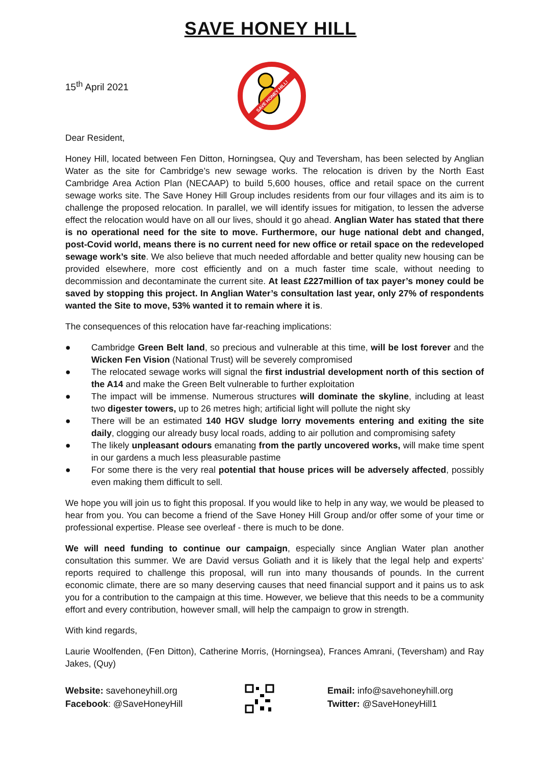SAVE HONEY HILL
15<sup>th</sup> April 2021
SAVE HONEY HILL!
Dear Resident,
Honey Hill, located between Fen Ditton, Horningsea, Quy and Teversham, has been selected by Anglian Water as the site for Cambridge’s new sewage works. The relocation is driven by the North East Cambridge Area Action Plan (NECAAP) to build 5,600 houses, office and retail space on the current sewage works site. The Save Honey Hill Group includes residents from our four villages and its aim is to challenge the proposed relocation. In parallel, we will identify issues for mitigation, to lessen the adverse effect the relocation would have on all our lives, should it go ahead. Anglian Water has stated that there is no operational need for the site to move. Furthermore, our huge national debt and changed, post-Covid world, means there is no current need for new office or retail space on the redeveloped sewage work’s site. We also believe that much needed affordable and better quality new housing can be provided elsewhere, more cost efficiently and on a much faster time scale, without needing to decommission and decontaminate the current site. At least £227million of tax payer’s money could be saved by stopping this project. In Anglian Water’s consultation last year, only 27% of respondents wanted the Site to move, 53% wanted it to remain where it is.
The consequences of this relocation have far-reaching implications:
● Cambridge Green Belt land, so precious and vulnerable at this time, will be lost forever and the Wicken Fen Vision (National Trust) will be severely compromised
● The relocated sewage works will signal the first industrial development north of this section of the A14 and make the Green Belt vulnerable to further exploitation
● The impact will be immense. Numerous structures will dominate the skyline, including at least two digester towers, up to 26 metres high; artificial light will pollute the night sky
● There will be an estimated 140 HGV sludge lorry movements entering and exiting the site daily, clogging our already busy local roads, adding to air pollution and compromising safety
● The likely unpleasant odours emanating from the partly uncovered works, will make time spent in our gardens a much less pleasurable pastime
● For some there is the very real potential that house prices will be adversely affected, possibly even making them difficult to sell.
We hope you will join us to fight this proposal. If you would like to help in any way, we would be pleased to hear from you. You can become a friend of the Save Honey Hill Group and/or offer some of your time or professional expertise. Please see overleaf - there is much to be done.
We will need funding to continue our campaign, especially since Anglian Water plan another consultation this summer. We are David versus Goliath and it is likely that the legal help and experts’ reports required to challenge this proposal, will run into many thousands of pounds. In the current economic climate, there are so many deserving causes that need financial support and it pains us to ask you for a contribution to the campaign at this time. However, we believe that this needs to be a community effort and every contribution, however small, will help the campaign to grow in strength.
With kind regards,
Laurie Woolfenden, (Fen Ditton), Catherine Morris, (Horningsea), Frances Amrani, (Teversham) and Ray Jakes, (Quy)
Website: savehoneyhill.org
Facebook: @SaveHoneyHill
Email: info@savehoneyhill.org
Twitter: @SaveHoneyHill1